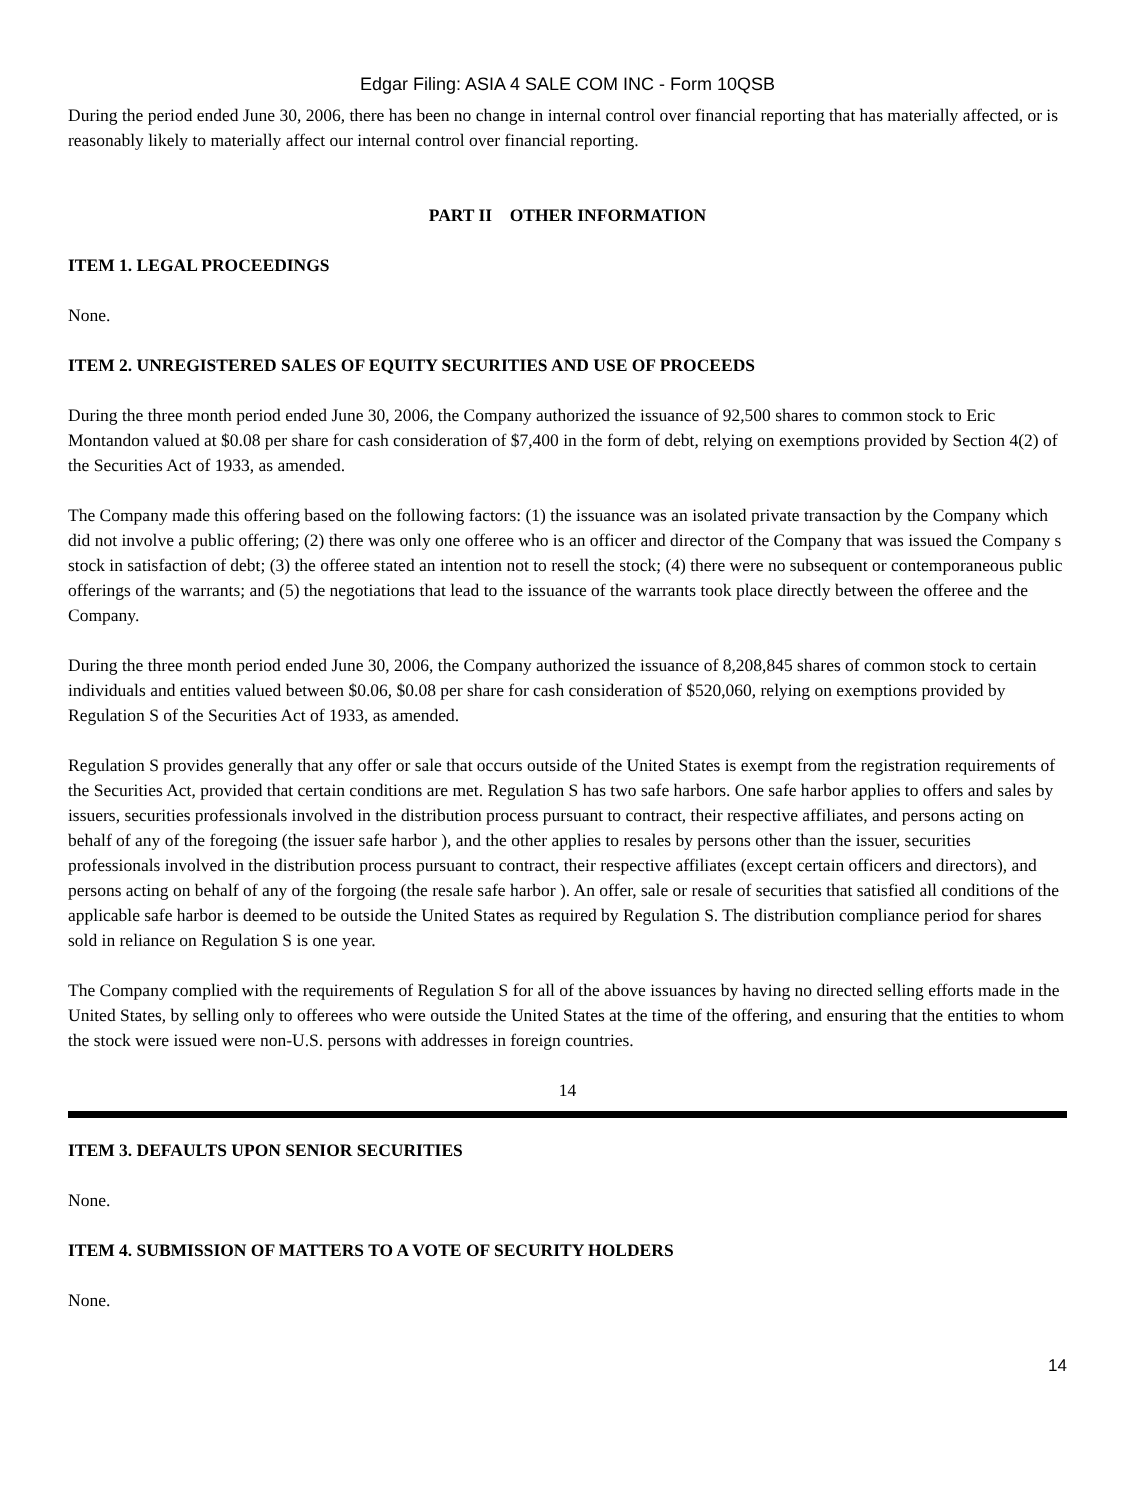Edgar Filing: ASIA 4 SALE COM INC - Form 10QSB
During the period ended June 30, 2006, there has been no change in internal control over financial reporting that has materially affected, or is reasonably likely to materially affect our internal control over financial reporting.
PART II OTHER INFORMATION
ITEM 1. LEGAL PROCEEDINGS
None.
ITEM 2. UNREGISTERED SALES OF EQUITY SECURITIES AND USE OF PROCEEDS
During the three month period ended June 30, 2006, the Company authorized the issuance of 92,500 shares to common stock to Eric Montandon valued at $0.08 per share for cash consideration of $7,400 in the form of debt, relying on exemptions provided by Section 4(2) of the Securities Act of 1933, as amended.
The Company made this offering based on the following factors: (1) the issuance was an isolated private transaction by the Company which did not involve a public offering; (2) there was only one offeree who is an officer and director of the Company that was issued the Company s stock in satisfaction of debt; (3) the offeree stated an intention not to resell the stock; (4) there were no subsequent or contemporaneous public offerings of the warrants; and (5) the negotiations that lead to the issuance of the warrants took place directly between the offeree and the Company.
During the three month period ended June 30, 2006, the Company authorized the issuance of 8,208,845 shares of common stock to certain individuals and entities valued between $0.06, $0.08 per share for cash consideration of $520,060, relying on exemptions provided by Regulation S of the Securities Act of 1933, as amended.
Regulation S provides generally that any offer or sale that occurs outside of the United States is exempt from the registration requirements of the Securities Act, provided that certain conditions are met. Regulation S has two safe harbors. One safe harbor applies to offers and sales by issuers, securities professionals involved in the distribution process pursuant to contract, their respective affiliates, and persons acting on behalf of any of the foregoing (the issuer safe harbor ), and the other applies to resales by persons other than the issuer, securities professionals involved in the distribution process pursuant to contract, their respective affiliates (except certain officers and directors), and persons acting on behalf of any of the forgoing (the resale safe harbor ). An offer, sale or resale of securities that satisfied all conditions of the applicable safe harbor is deemed to be outside the United States as required by Regulation S. The distribution compliance period for shares sold in reliance on Regulation S is one year.
The Company complied with the requirements of Regulation S for all of the above issuances by having no directed selling efforts made in the United States, by selling only to offerees who were outside the United States at the time of the offering, and ensuring that the entities to whom the stock were issued were non-U.S. persons with addresses in foreign countries.
14
ITEM 3. DEFAULTS UPON SENIOR SECURITIES
None.
ITEM 4. SUBMISSION OF MATTERS TO A VOTE OF SECURITY HOLDERS
None.
14